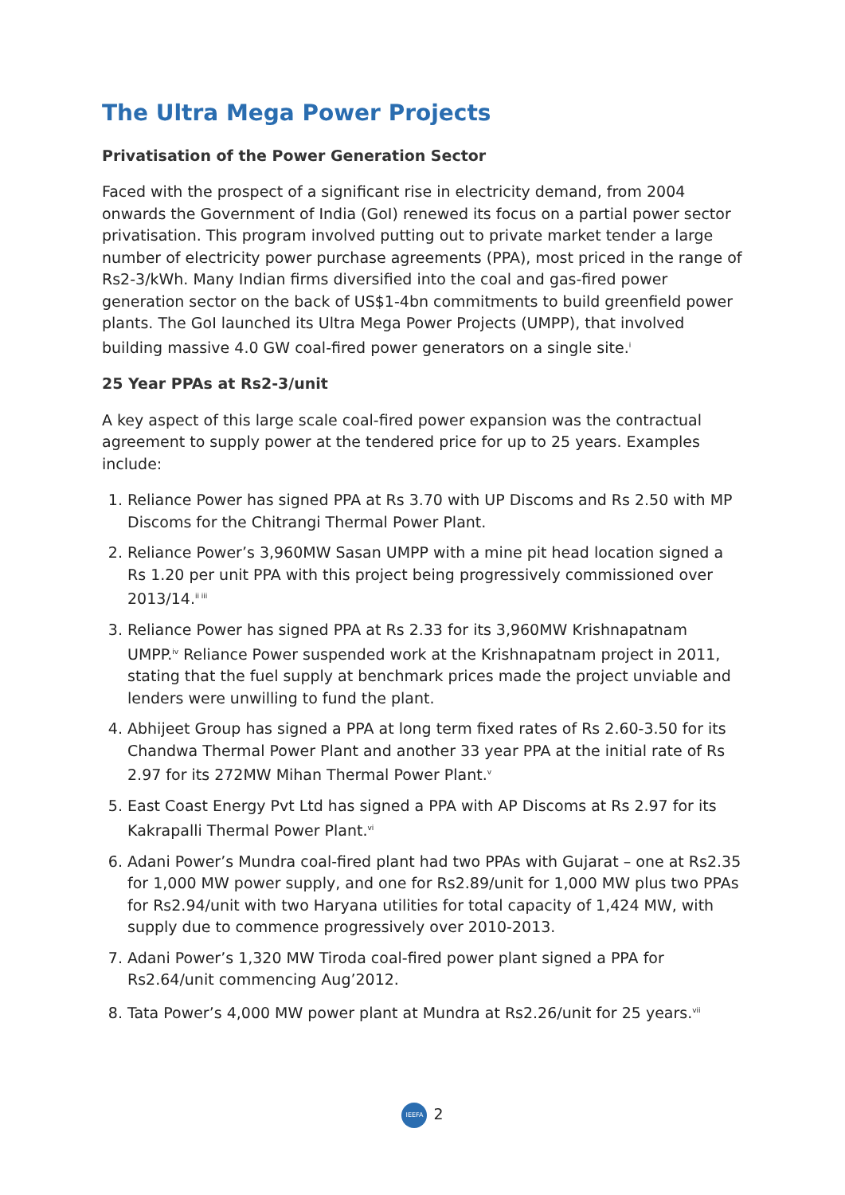The Ultra Mega Power Projects
Privatisation of the Power Generation Sector
Faced with the prospect of a significant rise in electricity demand, from 2004 onwards the Government of India (GoI) renewed its focus on a partial power sector privatisation. This program involved putting out to private market tender a large number of electricity power purchase agreements (PPA), most priced in the range of Rs2-3/kWh. Many Indian firms diversified into the coal and gas-fired power generation sector on the back of US$1-4bn commitments to build greenfield power plants. The GoI launched its Ultra Mega Power Projects (UMPP), that involved building massive 4.0 GW coal-fired power generators on a single site.<sup>i</sup>
25 Year PPAs at Rs2-3/unit
A key aspect of this large scale coal-fired power expansion was the contractual agreement to supply power at the tendered price for up to 25 years. Examples include:
1. Reliance Power has signed PPA at Rs 3.70 with UP Discoms and Rs 2.50 with MP Discoms for the Chitrangi Thermal Power Plant.
2. Reliance Power’s 3,960MW Sasan UMPP with a mine pit head location signed a Rs 1.20 per unit PPA with this project being progressively commissioned over 2013/14.<sup>ii iii</sup>
3. Reliance Power has signed PPA at Rs 2.33 for its 3,960MW Krishnapatnam UMPP.<sup>iv</sup> Reliance Power suspended work at the Krishnapatnam project in 2011, stating that the fuel supply at benchmark prices made the project unviable and lenders were unwilling to fund the plant.
4. Abhijeet Group has signed a PPA at long term fixed rates of Rs 2.60-3.50 for its Chandwa Thermal Power Plant and another 33 year PPA at the initial rate of Rs 2.97 for its 272MW Mihan Thermal Power Plant.<sup>v</sup>
5. East Coast Energy Pvt Ltd has signed a PPA with AP Discoms at Rs 2.97 for its Kakrapalli Thermal Power Plant.<sup>vi</sup>
6. Adani Power’s Mundra coal-fired plant had two PPAs with Gujarat – one at Rs2.35 for 1,000 MW power supply, and one for Rs2.89/unit for 1,000 MW plus two PPAs for Rs2.94/unit with two Haryana utilities for total capacity of 1,424 MW, with supply due to commence progressively over 2010-2013.
7. Adani Power’s 1,320 MW Tiroda coal-fired power plant signed a PPA for Rs2.64/unit commencing Aug’2012.
8. Tata Power’s 4,000 MW power plant at Mundra at Rs2.26/unit for 25 years.<sup>vii</sup>
IEEFA 2